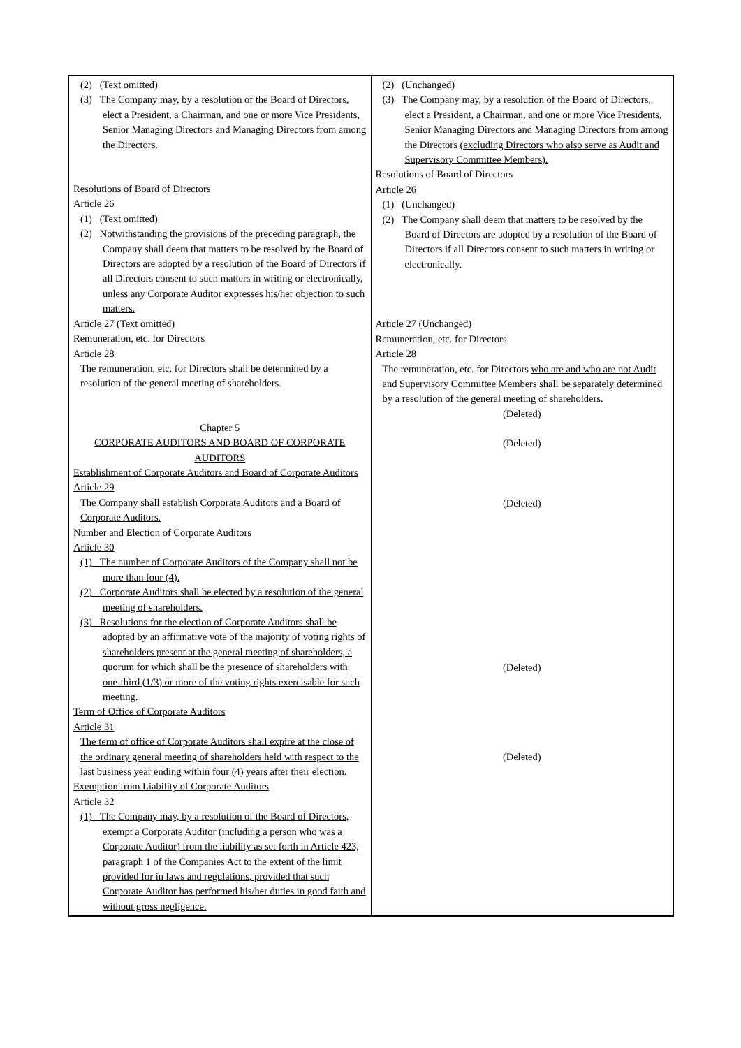| (2) (Text omitted) (3) The Company may, by a resolution of the Board of Directors, elect a President, a Chairman, and one or more Vice Presidents, Senior Managing Directors and Managing Directors from among the Directors. Resolutions of Board of Directors Article 26 (1) (Text omitted) (2) Notwithstanding the provisions of the preceding paragraph, the Company shall deem that matters to be resolved by the Board of Directors are adopted by a resolution of the Board of Directors if all Directors consent to such matters in writing or electronically, unless any Corporate Auditor expresses his/her objection to such matters. Article 27 (Text omitted) Remuneration, etc. for Directors Article 28 The remuneration, etc. for Directors shall be determined by a resolution of the general meeting of shareholders. Chapter 5 CORPORATE AUDITORS AND BOARD OF CORPORATE AUDITORS Establishment of Corporate Auditors and Board of Corporate Auditors Article 29 The Company shall establish Corporate Auditors and a Board of Corporate Auditors. Number and Election of Corporate Auditors Article 30 (1) The number of Corporate Auditors of the Company shall not be more than four (4). (2) Corporate Auditors shall be elected by a resolution of the general meeting of shareholders. (3) Resolutions for the election of Corporate Auditors shall be adopted by an affirmative vote of the majority of voting rights of shareholders present at the general meeting of shareholders, a quorum for which shall be the presence of shareholders with one-third (1/3) or more of the voting rights exercisable for such meeting. Term of Office of Corporate Auditors Article 31 The term of office of Corporate Auditors shall expire at the close of the ordinary general meeting of shareholders held with respect to the last business year ending within four (4) years after their election. Exemption from Liability of Corporate Auditors Article 32 (1) The Company may, by a resolution of the Board of Directors, exempt a Corporate Auditor (including a person who was a Corporate Auditor) from the liability as set forth in Article 423, paragraph 1 of the Companies Act to the extent of the limit provided for in laws and regulations, provided that such Corporate Auditor has performed his/her duties in good faith and without gross negligence. | (2) (Unchanged) (3) The Company may, by a resolution of the Board of Directors, elect a President, a Chairman, and one or more Vice Presidents, Senior Managing Directors and Managing Directors from among the Directors (excluding Directors who also serve as Audit and Supervisory Committee Members). Resolutions of Board of Directors Article 26 (1) (Unchanged) (2) The Company shall deem that matters to be resolved by the Board of Directors are adopted by a resolution of the Board of Directors if all Directors consent to such matters in writing or electronically. Article 27 (Unchanged) Remuneration, etc. for Directors Article 28 The remuneration, etc. for Directors who are and who are not Audit and Supervisory Committee Members shall be separately determined by a resolution of the general meeting of shareholders. (Deleted) (Deleted) (Deleted) (Deleted) (Deleted) |